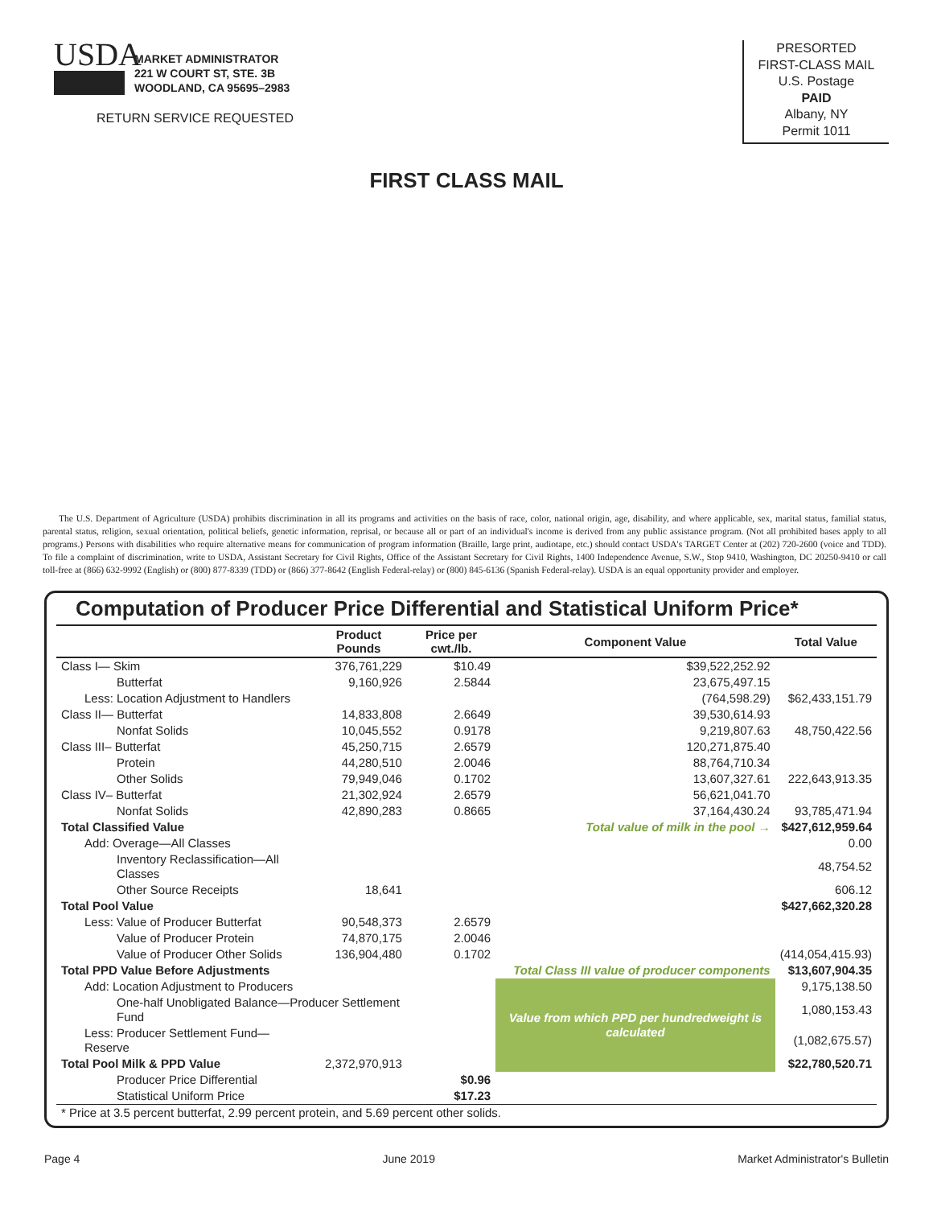USDA
MARKET ADMINISTRATOR
221 W COURT ST, STE. 3B
WOODLAND, CA 95695–2983
RETURN SERVICE REQUESTED
PRESORTED
FIRST-CLASS MAIL
U.S. Postage
PAID
Albany, NY
Permit 1011
FIRST CLASS MAIL
The U.S. Department of Agriculture (USDA) prohibits discrimination in all its programs and activities on the basis of race, color, national origin, age, disability, and where applicable, sex, marital status, familial status, parental status, religion, sexual orientation, political beliefs, genetic information, reprisal, or because all or part of an individual's income is derived from any public assistance program. (Not all prohibited bases apply to all programs.) Persons with disabilities who require alternative means for communication of program information (Braille, large print, audiotape, etc.) should contact USDA's TARGET Center at (202) 720-2600 (voice and TDD). To file a complaint of discrimination, write to USDA, Assistant Secretary for Civil Rights, Office of the Assistant Secretary for Civil Rights, 1400 Independence Avenue, S.W., Stop 9410, Washington, DC 20250-9410 or call toll-free at (866) 632-9992 (English) or (800) 877-8339 (TDD) or (866) 377-8642 (English Federal-relay) or (800) 845-6136 (Spanish Federal-relay). USDA is an equal opportunity provider and employer.
Computation of Producer Price Differential and Statistical Uniform Price*
| | Product Pounds | Price per cwt./lb. | Component Value | Total Value |
| --- | --- | --- | --- | --- |
| Class I— Skim | 376,761,229 | $10.49 | $39,522,252.92 | |
| Butterfat | 9,160,926 | 2.5844 | 23,675,497.15 | |
| Less: Location Adjustment to Handlers | | | (764,598.29) | $62,433,151.79 |
| Class II— Butterfat | 14,833,808 | 2.6649 | 39,530,614.93 | |
| Nonfat Solids | 10,045,552 | 0.9178 | 9,219,807.63 | 48,750,422.56 |
| Class III– Butterfat | 45,250,715 | 2.6579 | 120,271,875.40 | |
| Protein | 44,280,510 | 2.0046 | 88,764,710.34 | |
| Other Solids | 79,949,046 | 0.1702 | 13,607,327.61 | 222,643,913.35 |
| Class IV– Butterfat | 21,302,924 | 2.6579 | 56,621,041.70 | |
| Nonfat Solids | 42,890,283 | 0.8665 | 37,164,430.24 | 93,785,471.94 |
| Total Classified Value | | Total value of milk in the pool → | | $427,612,959.64 |
| Add: Overage—All Classes | | | | 0.00 |
| Inventory Reclassification—All Classes | | | | 48,754.52 |
| Other Source Receipts | 18,641 | | | 606.12 |
| Total Pool Value | | | | $427,662,320.28 |
| Less: Value of Producer Butterfat | 90,548,373 | 2.6579 | | |
| Value of Producer Protein | 74,870,175 | 2.0046 | | |
| Value of Producer Other Solids | 136,904,480 | 0.1702 | | (414,054,415.93) |
| Total PPD Value Before Adjustments | | Total Class III value of producer components | | $13,607,904.35 |
| Add: Location Adjustment to Producers | | | Value from which PPD per hundredweight is calculated | 9,175,138.50 |
| One-half Unobligated Balance—Producer Settlement Fund | | | | 1,080,153.43 |
| Less: Producer Settlement Fund—Reserve | | | | (1,082,675.57) |
| Total Pool Milk & PPD Value | 2,372,970,913 | | | $22,780,520.71 |
| Producer Price Differential | | $0.96 | | |
| Statistical Uniform Price | | $17.23 | | |
| * Price at 3.5 percent butterfat, 2.99 percent protein, and 5.69 percent other solids. | | | | |
Page 4 June 2019 Market Administrator's Bulletin